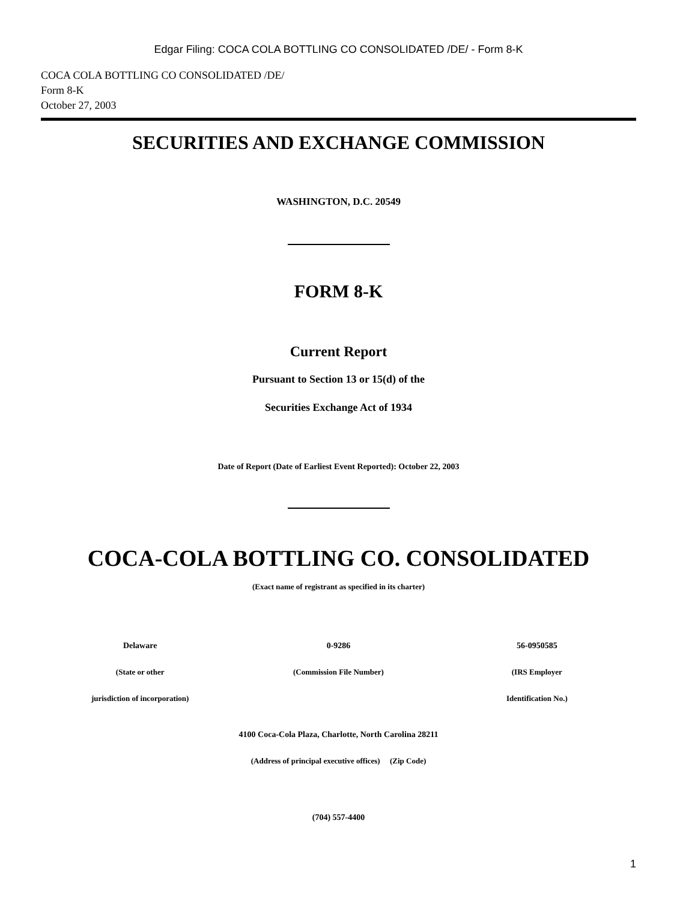Edgar Filing: COCA COLA BOTTLING CO CONSOLIDATED /DE/ - Form 8-K
COCA COLA BOTTLING CO CONSOLIDATED /DE/
Form 8-K
October 27, 2003
SECURITIES AND EXCHANGE COMMISSION
WASHINGTON, D.C. 20549
FORM 8-K
Current Report
Pursuant to Section 13 or 15(d) of the
Securities Exchange Act of 1934
Date of Report (Date of Earliest Event Reported): October 22, 2003
COCA-COLA BOTTLING CO. CONSOLIDATED
(Exact name of registrant as specified in its charter)
| Delaware | 0-9286 | 56-0950585 |
| (State or other | (Commission File Number) | (IRS Employer |
| jurisdiction of incorporation) | | Identification No.) |
4100 Coca-Cola Plaza, Charlotte, North Carolina 28211
(Address of principal executive offices) (Zip Code)
(704) 557-4400
1